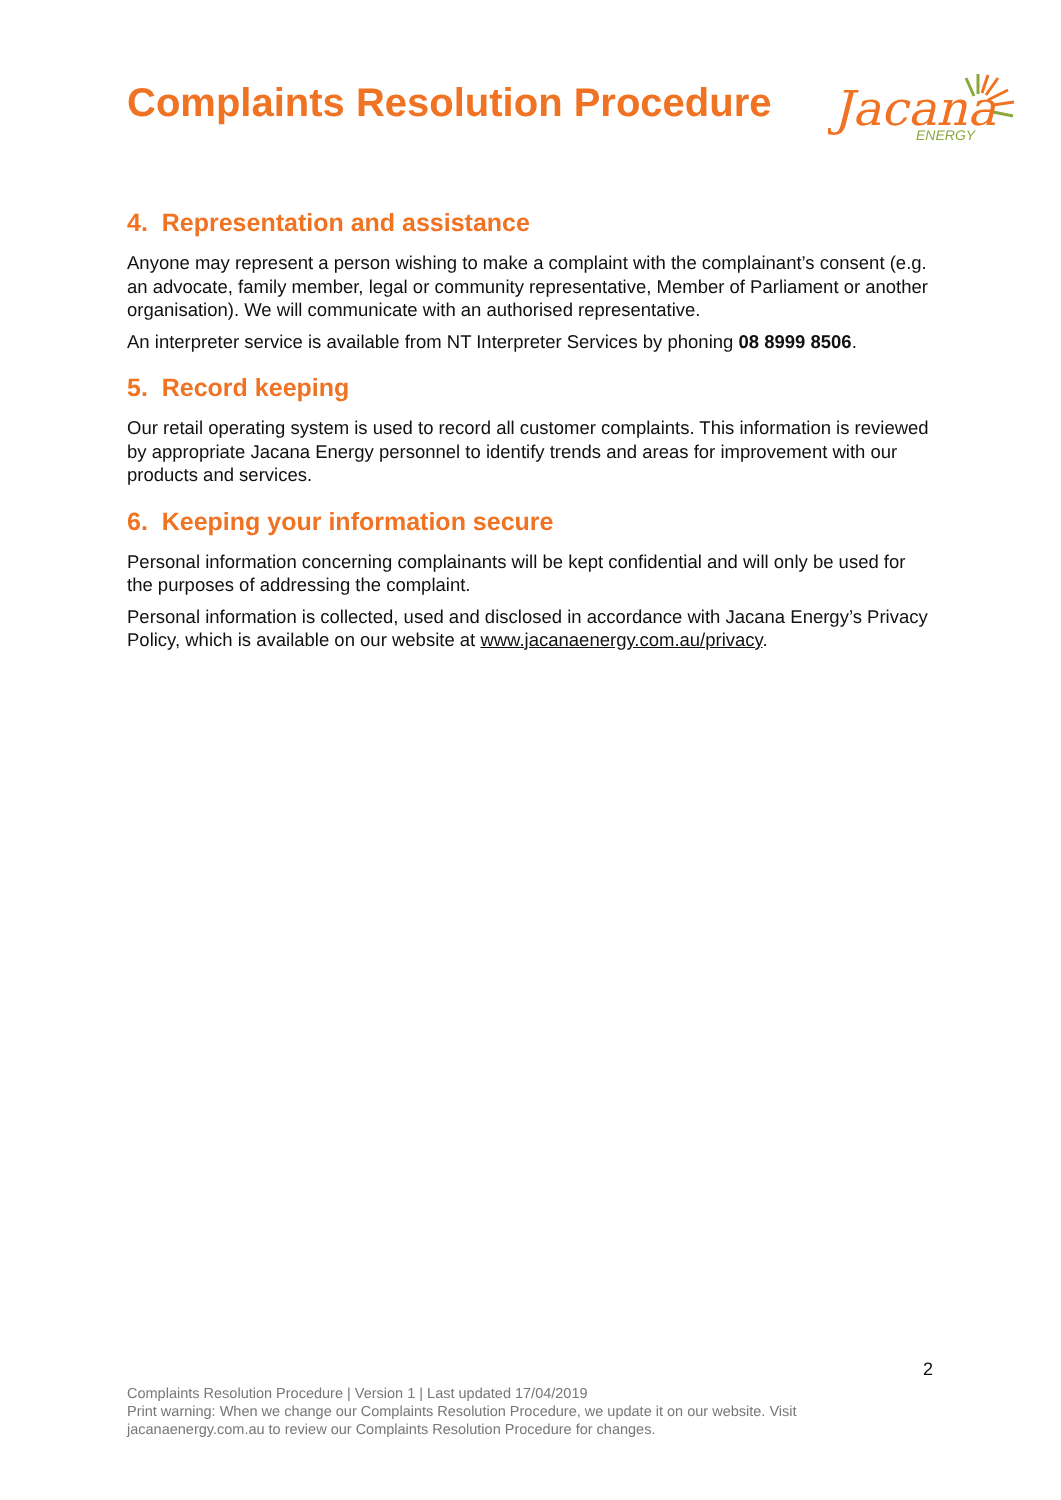Complaints Resolution Procedure
Jacana
ENERGY
4. Representation and assistance
Anyone may represent a person wishing to make a complaint with the complainant’s consent (e.g. an advocate, family member, legal or community representative, Member of Parliament or another organisation). We will communicate with an authorised representative.
An interpreter service is available from NT Interpreter Services by phoning 08 8999 8506.
5. Record keeping
Our retail operating system is used to record all customer complaints. This information is reviewed by appropriate Jacana Energy personnel to identify trends and areas for improvement with our products and services.
6. Keeping your information secure
Personal information concerning complainants will be kept confidential and will only be used for the purposes of addressing the complaint.
Personal information is collected, used and disclosed in accordance with Jacana Energy’s Privacy Policy, which is available on our website at www.jacanaenergy.com.au/privacy.
2
Complaints Resolution Procedure | Version 1 | Last updated 17/04/2019
Print warning: When we change our Complaints Resolution Procedure, we update it on our website. Visit jacanaenergy.com.au to review our Complaints Resolution Procedure for changes.